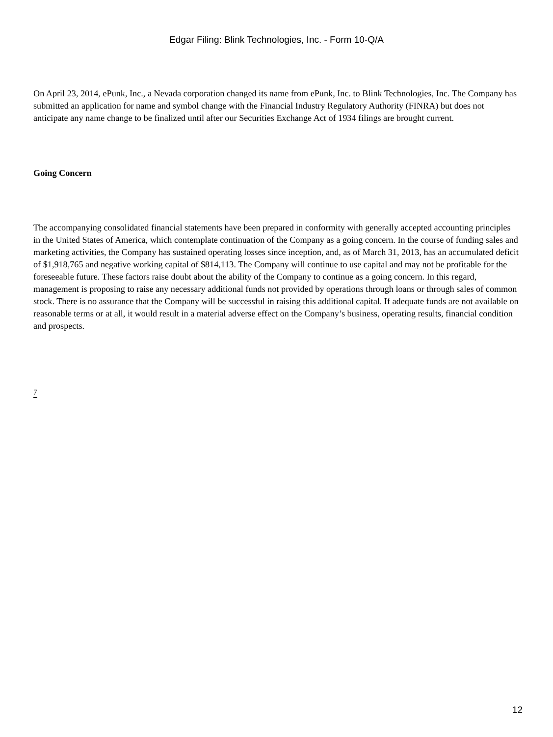Edgar Filing: Blink Technologies, Inc. - Form 10-Q/A
On April 23, 2014, ePunk, Inc., a Nevada corporation changed its name from ePunk, Inc. to Blink Technologies, Inc. The Company has submitted an application for name and symbol change with the Financial Industry Regulatory Authority (FINRA) but does not anticipate any name change to be finalized until after our Securities Exchange Act of 1934 filings are brought current.
Going Concern
The accompanying consolidated financial statements have been prepared in conformity with generally accepted accounting principles in the United States of America, which contemplate continuation of the Company as a going concern. In the course of funding sales and marketing activities, the Company has sustained operating losses since inception, and, as of March 31, 2013, has an accumulated deficit of $1,918,765 and negative working capital of $814,113. The Company will continue to use capital and may not be profitable for the foreseeable future. These factors raise doubt about the ability of the Company to continue as a going concern. In this regard, management is proposing to raise any necessary additional funds not provided by operations through loans or through sales of common stock. There is no assurance that the Company will be successful in raising this additional capital. If adequate funds are not available on reasonable terms or at all, it would result in a material adverse effect on the Company’s business, operating results, financial condition and prospects.
7
12